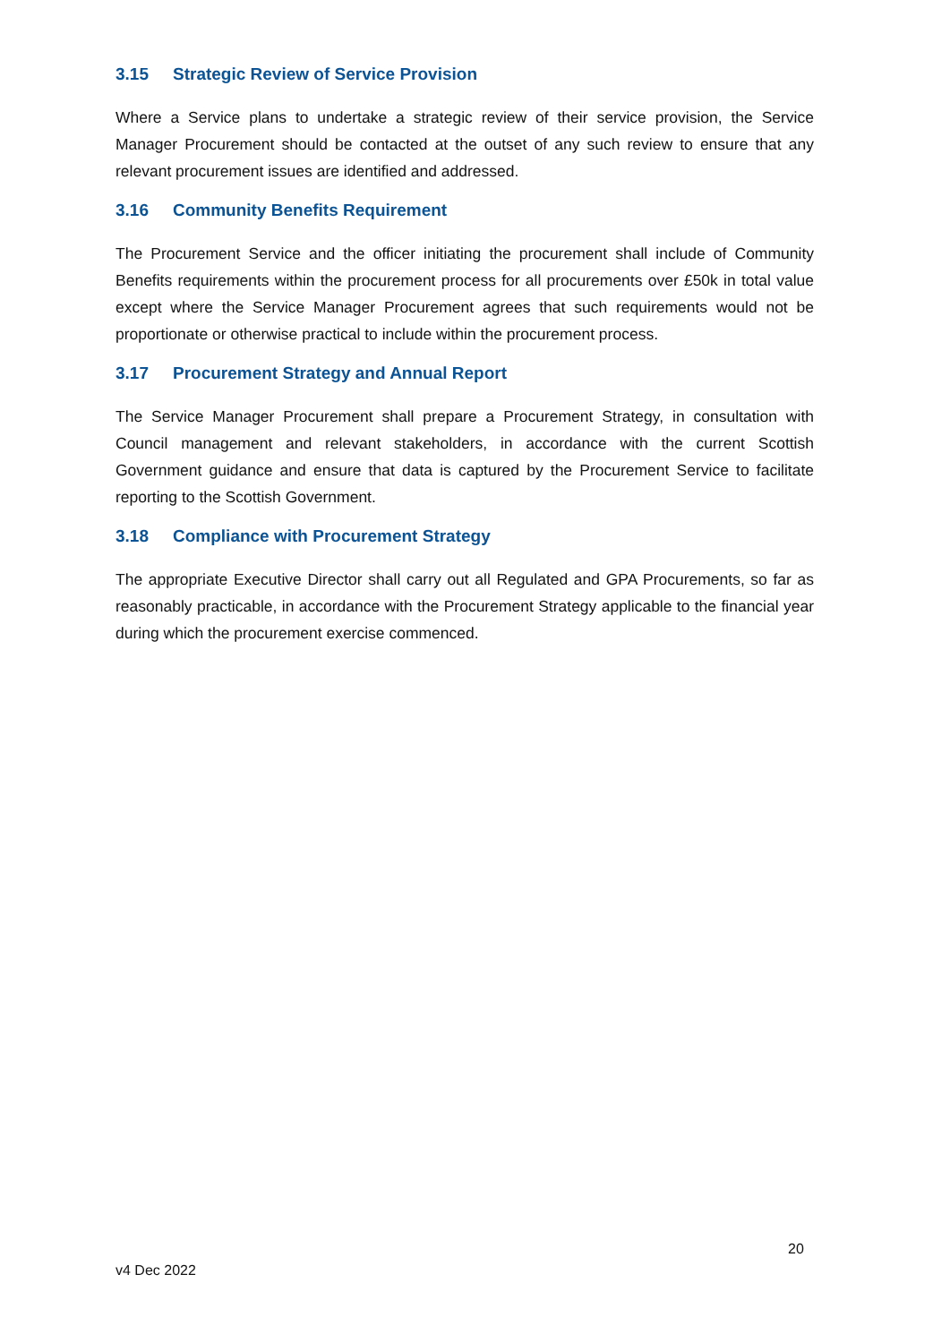3.15 Strategic Review of Service Provision
Where a Service plans to undertake a strategic review of their service provision, the Service Manager Procurement should be contacted at the outset of any such review to ensure that any relevant procurement issues are identified and addressed.
3.16 Community Benefits Requirement
The Procurement Service and the officer initiating the procurement shall include of Community Benefits requirements within the procurement process for all procurements over £50k in total value except where the Service Manager Procurement agrees that such requirements would not be proportionate or otherwise practical to include within the procurement process.
3.17 Procurement Strategy and Annual Report
The Service Manager Procurement shall prepare a Procurement Strategy, in consultation with Council management and relevant stakeholders, in accordance with the current Scottish Government guidance and ensure that data is captured by the Procurement Service to facilitate reporting to the Scottish Government.
3.18 Compliance with Procurement Strategy
The appropriate Executive Director shall carry out all Regulated and GPA Procurements, so far as reasonably practicable, in accordance with the Procurement Strategy applicable to the financial year during which the procurement exercise commenced.
20
v4 Dec 2022